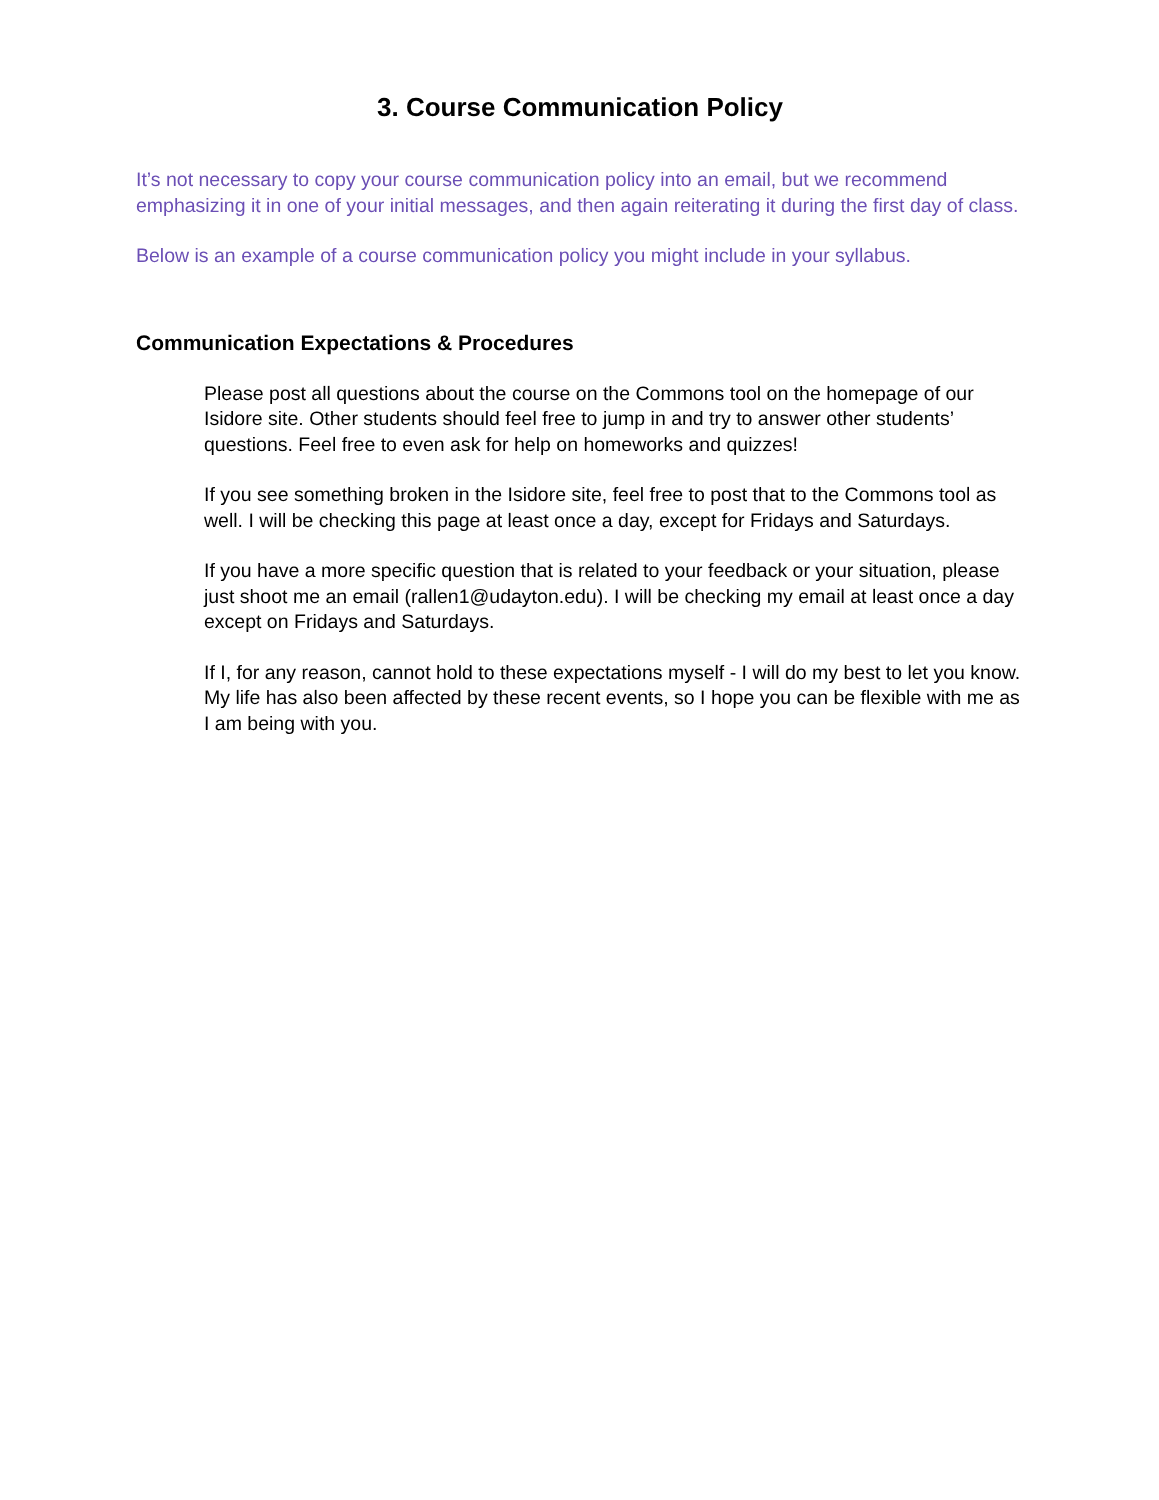3. Course Communication Policy
It’s not necessary to copy your course communication policy into an email, but we recommend emphasizing it in one of your initial messages, and then again reiterating it during the first day of class.
Below is an example of a course communication policy you might include in your syllabus.
Communication Expectations & Procedures
Please post all questions about the course on the Commons tool on the homepage of our Isidore site. Other students should feel free to jump in and try to answer other students’ questions. Feel free to even ask for help on homeworks and quizzes!
If you see something broken in the Isidore site, feel free to post that to the Commons tool as well. I will be checking this page at least once a day, except for Fridays and Saturdays.
If you have a more specific question that is related to your feedback or your situation, please just shoot me an email (rallen1@udayton.edu). I will be checking my email at least once a day except on Fridays and Saturdays.
If I, for any reason, cannot hold to these expectations myself - I will do my best to let you know. My life has also been affected by these recent events, so I hope you can be flexible with me as I am being with you.